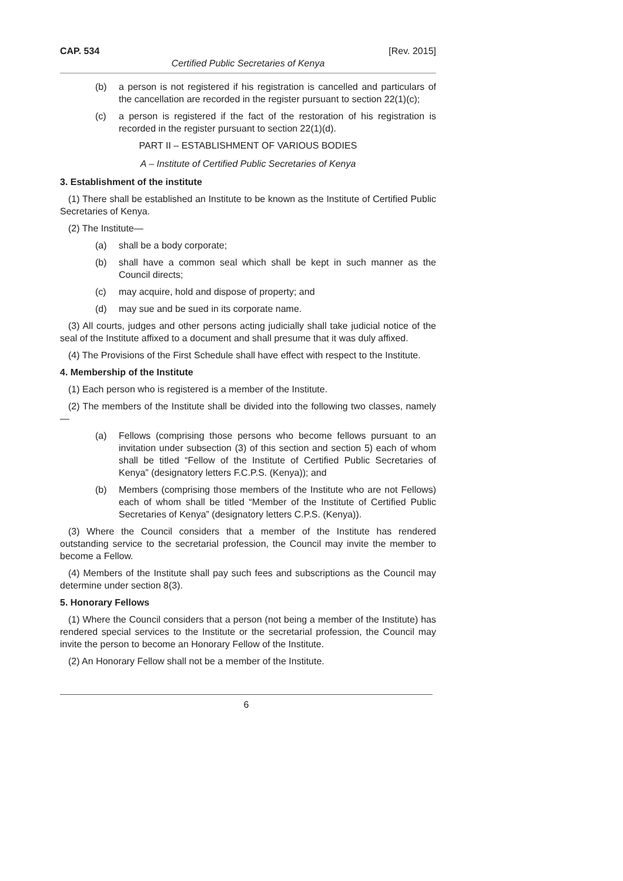CAP. 534 [Rev. 2015]
Certified Public Secretaries of Kenya
(b) a person is not registered if his registration is cancelled and particulars of the cancellation are recorded in the register pursuant to section 22(1)(c);
(c) a person is registered if the fact of the restoration of his registration is recorded in the register pursuant to section 22(1)(d).
PART II – ESTABLISHMENT OF VARIOUS BODIES
A – Institute of Certified Public Secretaries of Kenya
3. Establishment of the institute
(1) There shall be established an Institute to be known as the Institute of Certified Public Secretaries of Kenya.
(2) The Institute—
(a) shall be a body corporate;
(b) shall have a common seal which shall be kept in such manner as the Council directs;
(c) may acquire, hold and dispose of property; and
(d) may sue and be sued in its corporate name.
(3) All courts, judges and other persons acting judicially shall take judicial notice of the seal of the Institute affixed to a document and shall presume that it was duly affixed.
(4) The Provisions of the First Schedule shall have effect with respect to the Institute.
4. Membership of the Institute
(1) Each person who is registered is a member of the Institute.
(2) The members of the Institute shall be divided into the following two classes, namely—
(a) Fellows (comprising those persons who become fellows pursuant to an invitation under subsection (3) of this section and section 5) each of whom shall be titled “Fellow of the Institute of Certified Public Secretaries of Kenya” (designatory letters F.C.P.S. (Kenya)); and
(b) Members (comprising those members of the Institute who are not Fellows) each of whom shall be titled “Member of the Institute of Certified Public Secretaries of Kenya” (designatory letters C.P.S. (Kenya)).
(3) Where the Council considers that a member of the Institute has rendered outstanding service to the secretarial profession, the Council may invite the member to become a Fellow.
(4) Members of the Institute shall pay such fees and subscriptions as the Council may determine under section 8(3).
5. Honorary Fellows
(1) Where the Council considers that a person (not being a member of the Institute) has rendered special services to the Institute or the secretarial profession, the Council may invite the person to become an Honorary Fellow of the Institute.
(2) An Honorary Fellow shall not be a member of the Institute.
6